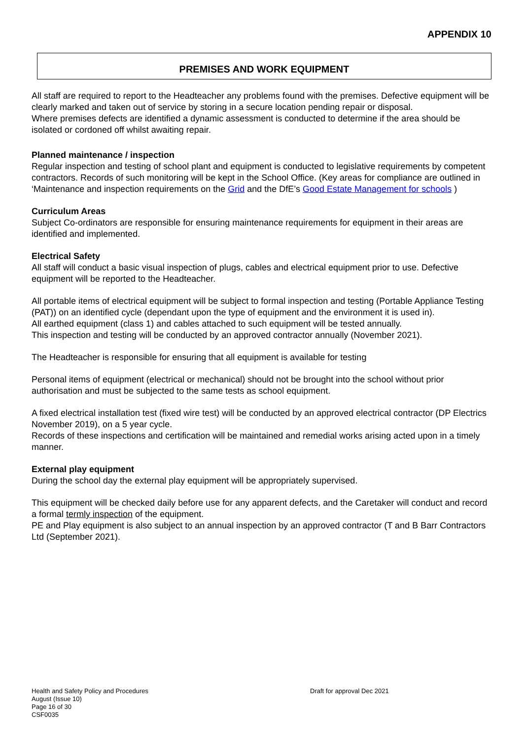APPENDIX 10
PREMISES AND WORK EQUIPMENT
All staff are required to report to the Headteacher any problems found with the premises. Defective equipment will be clearly marked and taken out of service by storing in a secure location pending repair or disposal.
Where premises defects are identified a dynamic assessment is conducted to determine if the area should be isolated or cordoned off whilst awaiting repair.
Planned maintenance / inspection
Regular inspection and testing of school plant and equipment is conducted to legislative requirements by competent contractors. Records of such monitoring will be kept in the School Office. (Key areas for compliance are outlined in ‘Maintenance and inspection requirements on the Grid and the DfE’s Good Estate Management for schools )
Curriculum Areas
Subject Co-ordinators are responsible for ensuring maintenance requirements for equipment in their areas are identified and implemented.
Electrical Safety
All staff will conduct a basic visual inspection of plugs, cables and electrical equipment prior to use. Defective equipment will be reported to the Headteacher.
All portable items of electrical equipment will be subject to formal inspection and testing (Portable Appliance Testing (PAT)) on an identified cycle (dependant upon the type of equipment and the environment it is used in).
All earthed equipment (class 1) and cables attached to such equipment will be tested annually.
This inspection and testing will be conducted by an approved contractor annually (November 2021).
The Headteacher is responsible for ensuring that all equipment is available for testing
Personal items of equipment (electrical or mechanical) should not be brought into the school without prior authorisation and must be subjected to the same tests as school equipment.
A fixed electrical installation test (fixed wire test) will be conducted by an approved electrical contractor (DP Electrics November 2019), on a 5 year cycle.
Records of these inspections and certification will be maintained and remedial works arising acted upon in a timely manner.
External play equipment
During the school day the external play equipment will be appropriately supervised.
This equipment will be checked daily before use for any apparent defects, and the Caretaker will conduct and record a formal termly inspection of the equipment.
PE and Play equipment is also subject to an annual inspection by an approved contractor (T and B Barr Contractors Ltd (September 2021).
Health and Safety Policy and Procedures Draft for approval Dec 2021
August (Issue 10)
Page 16 of 30
CSF0035